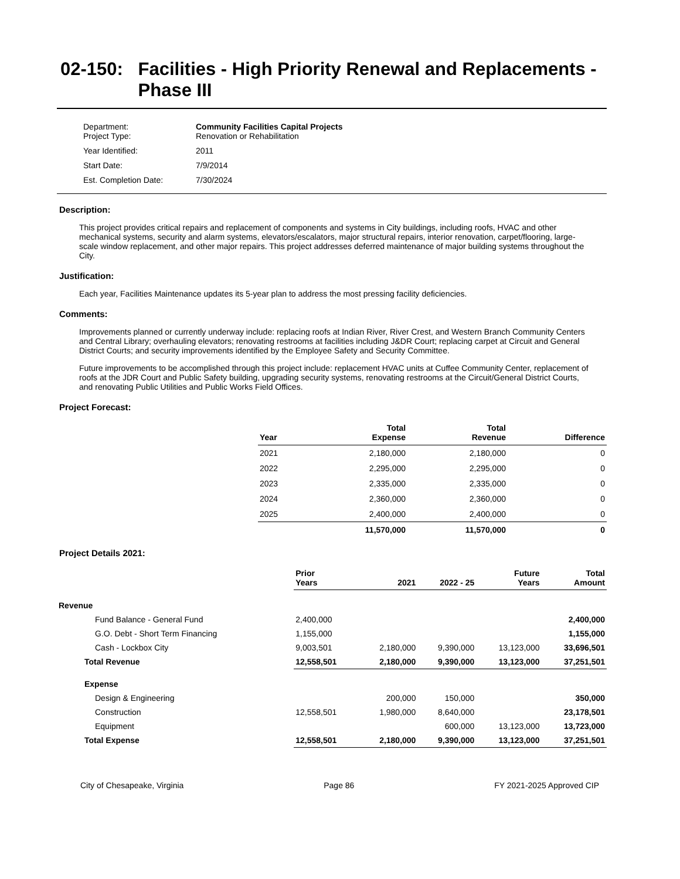02-150: Facilities - High Priority Renewal and Replacements - Phase III
| Department: Project Type: | Community Facilities Capital Projects Renovation or Rehabilitation |
| Year Identified: | 2011 |
| Start Date: | 7/9/2014 |
| Est. Completion Date: | 7/30/2024 |
Description:
This project provides critical repairs and replacement of components and systems in City buildings, including roofs, HVAC and other mechanical systems, security and alarm systems, elevators/escalators, major structural repairs, interior renovation, carpet/flooring, large-scale window replacement, and other major repairs. This project addresses deferred maintenance of major building systems throughout the City.
Justification:
Each year, Facilities Maintenance updates its 5-year plan to address the most pressing facility deficiencies.
Comments:
Improvements planned or currently underway include: replacing roofs at Indian River, River Crest, and Western Branch Community Centers and Central Library; overhauling elevators; renovating restrooms at facilities including J&DR Court; replacing carpet at Circuit and General District Courts; and security improvements identified by the Employee Safety and Security Committee.
Future improvements to be accomplished through this project include: replacement HVAC units at Cuffee Community Center, replacement of roofs at the JDR Court and Public Safety building, upgrading security systems, renovating restrooms at the Circuit/General District Courts, and renovating Public Utilities and Public Works Field Offices.
Project Forecast:
| Year | Total Expense | Total Revenue | Difference |
| --- | --- | --- | --- |
| 2021 | 2,180,000 | 2,180,000 | 0 |
| 2022 | 2,295,000 | 2,295,000 | 0 |
| 2023 | 2,335,000 | 2,335,000 | 0 |
| 2024 | 2,360,000 | 2,360,000 | 0 |
| 2025 | 2,400,000 | 2,400,000 | 0 |
| | 11,570,000 | 11,570,000 | 0 |
Project Details 2021:
| | Prior Years | 2021 | 2022 - 25 | Future Years | Total Amount |
| --- | --- | --- | --- | --- | --- |
| Revenue | | | | | |
| Fund Balance - General Fund | 2,400,000 | | | | 2,400,000 |
| G.O. Debt - Short Term Financing | 1,155,000 | | | | 1,155,000 |
| Cash - Lockbox City | 9,003,501 | 2,180,000 | 9,390,000 | 13,123,000 | 33,696,501 |
| Total Revenue | 12,558,501 | 2,180,000 | 9,390,000 | 13,123,000 | 37,251,501 |
| Expense | | | | | |
| Design & Engineering | | 200,000 | 150,000 | | 350,000 |
| Construction | 12,558,501 | 1,980,000 | 8,640,000 | | 23,178,501 |
| Equipment | | | 600,000 | 13,123,000 | 13,723,000 |
| Total Expense | 12,558,501 | 2,180,000 | 9,390,000 | 13,123,000 | 37,251,501 |
City of Chesapeake, Virginia Page 86 FY 2021-2025 Approved CIP